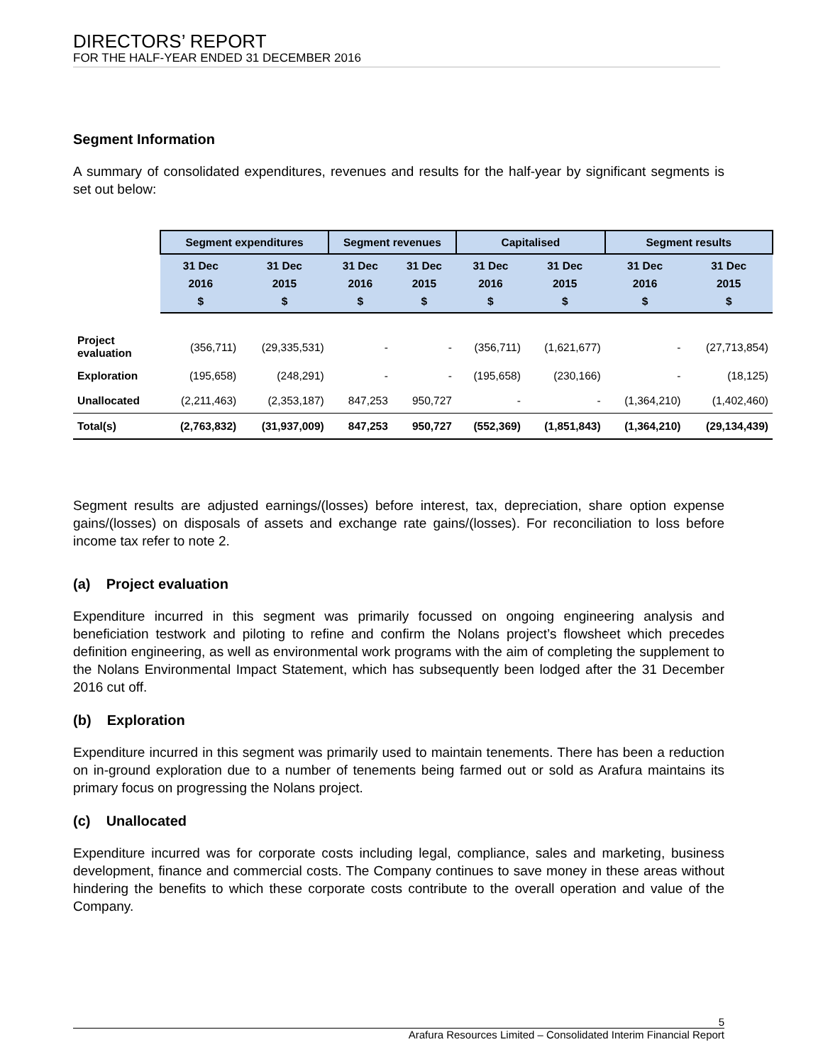DIRECTORS’ REPORT
FOR THE HALF-YEAR ENDED 31 DECEMBER 2016
Segment Information
A summary of consolidated expenditures, revenues and results for the half-year by significant segments is set out below:
| | Segment expenditures | | Segment revenues | | Capitalised | | Segment results | |
| --- | --- | --- | --- | --- | --- | --- | --- | --- |
| | 31 Dec 2016 $ | 31 Dec 2015 $ | 31 Dec 2016 $ | 31 Dec 2015 $ | 31 Dec 2016 $ | 31 Dec 2015 $ | 31 Dec 2016 $ | 31 Dec 2015 $ |
| Project evaluation | (356,711) | (29,335,531) | - | - | (356,711) | (1,621,677) | - | (27,713,854) |
| Exploration | (195,658) | (248,291) | - | - | (195,658) | (230,166) | - | (18,125) |
| Unallocated | (2,211,463) | (2,353,187) | 847,253 | 950,727 | - | - | (1,364,210) | (1,402,460) |
| Total(s) | (2,763,832) | (31,937,009) | 847,253 | 950,727 | (552,369) | (1,851,843) | (1,364,210) | (29,134,439) |
Segment results are adjusted earnings/(losses) before interest, tax, depreciation, share option expense gains/(losses) on disposals of assets and exchange rate gains/(losses). For reconciliation to loss before income tax refer to note 2.
(a) Project evaluation
Expenditure incurred in this segment was primarily focussed on ongoing engineering analysis and beneficiation testwork and piloting to refine and confirm the Nolans project’s flowsheet which precedes definition engineering, as well as environmental work programs with the aim of completing the supplement to the Nolans Environmental Impact Statement, which has subsequently been lodged after the 31 December 2016 cut off.
(b) Exploration
Expenditure incurred in this segment was primarily used to maintain tenements. There has been a reduction on in-ground exploration due to a number of tenements being farmed out or sold as Arafura maintains its primary focus on progressing the Nolans project.
(c) Unallocated
Expenditure incurred was for corporate costs including legal, compliance, sales and marketing, business development, finance and commercial costs. The Company continues to save money in these areas without hindering the benefits to which these corporate costs contribute to the overall operation and value of the Company.
5
Arafura Resources Limited – Consolidated Interim Financial Report